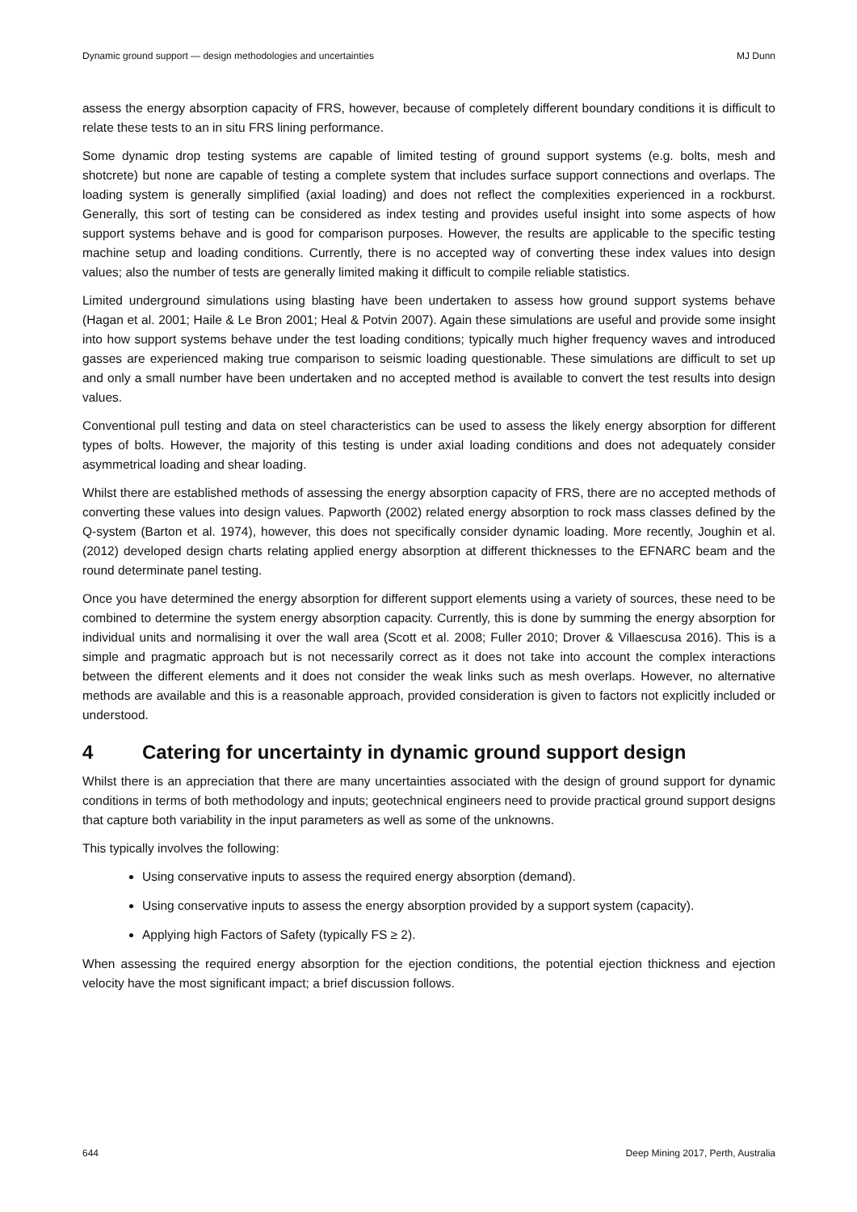Dynamic ground support — design methodologies and uncertainties MJ Dunn
assess the energy absorption capacity of FRS, however, because of completely different boundary conditions it is difficult to relate these tests to an in situ FRS lining performance.
Some dynamic drop testing systems are capable of limited testing of ground support systems (e.g. bolts, mesh and shotcrete) but none are capable of testing a complete system that includes surface support connections and overlaps. The loading system is generally simplified (axial loading) and does not reflect the complexities experienced in a rockburst. Generally, this sort of testing can be considered as index testing and provides useful insight into some aspects of how support systems behave and is good for comparison purposes. However, the results are applicable to the specific testing machine setup and loading conditions. Currently, there is no accepted way of converting these index values into design values; also the number of tests are generally limited making it difficult to compile reliable statistics.
Limited underground simulations using blasting have been undertaken to assess how ground support systems behave (Hagan et al. 2001; Haile & Le Bron 2001; Heal & Potvin 2007). Again these simulations are useful and provide some insight into how support systems behave under the test loading conditions; typically much higher frequency waves and introduced gasses are experienced making true comparison to seismic loading questionable. These simulations are difficult to set up and only a small number have been undertaken and no accepted method is available to convert the test results into design values.
Conventional pull testing and data on steel characteristics can be used to assess the likely energy absorption for different types of bolts. However, the majority of this testing is under axial loading conditions and does not adequately consider asymmetrical loading and shear loading.
Whilst there are established methods of assessing the energy absorption capacity of FRS, there are no accepted methods of converting these values into design values. Papworth (2002) related energy absorption to rock mass classes defined by the Q-system (Barton et al. 1974), however, this does not specifically consider dynamic loading. More recently, Joughin et al. (2012) developed design charts relating applied energy absorption at different thicknesses to the EFNARC beam and the round determinate panel testing.
Once you have determined the energy absorption for different support elements using a variety of sources, these need to be combined to determine the system energy absorption capacity. Currently, this is done by summing the energy absorption for individual units and normalising it over the wall area (Scott et al. 2008; Fuller 2010; Drover & Villaescusa 2016). This is a simple and pragmatic approach but is not necessarily correct as it does not take into account the complex interactions between the different elements and it does not consider the weak links such as mesh overlaps. However, no alternative methods are available and this is a reasonable approach, provided consideration is given to factors not explicitly included or understood.
4 Catering for uncertainty in dynamic ground support design
Whilst there is an appreciation that there are many uncertainties associated with the design of ground support for dynamic conditions in terms of both methodology and inputs; geotechnical engineers need to provide practical ground support designs that capture both variability in the input parameters as well as some of the unknowns.
This typically involves the following:
Using conservative inputs to assess the required energy absorption (demand).
Using conservative inputs to assess the energy absorption provided by a support system (capacity).
Applying high Factors of Safety (typically FS ≥ 2).
When assessing the required energy absorption for the ejection conditions, the potential ejection thickness and ejection velocity have the most significant impact; a brief discussion follows.
644 Deep Mining 2017, Perth, Australia